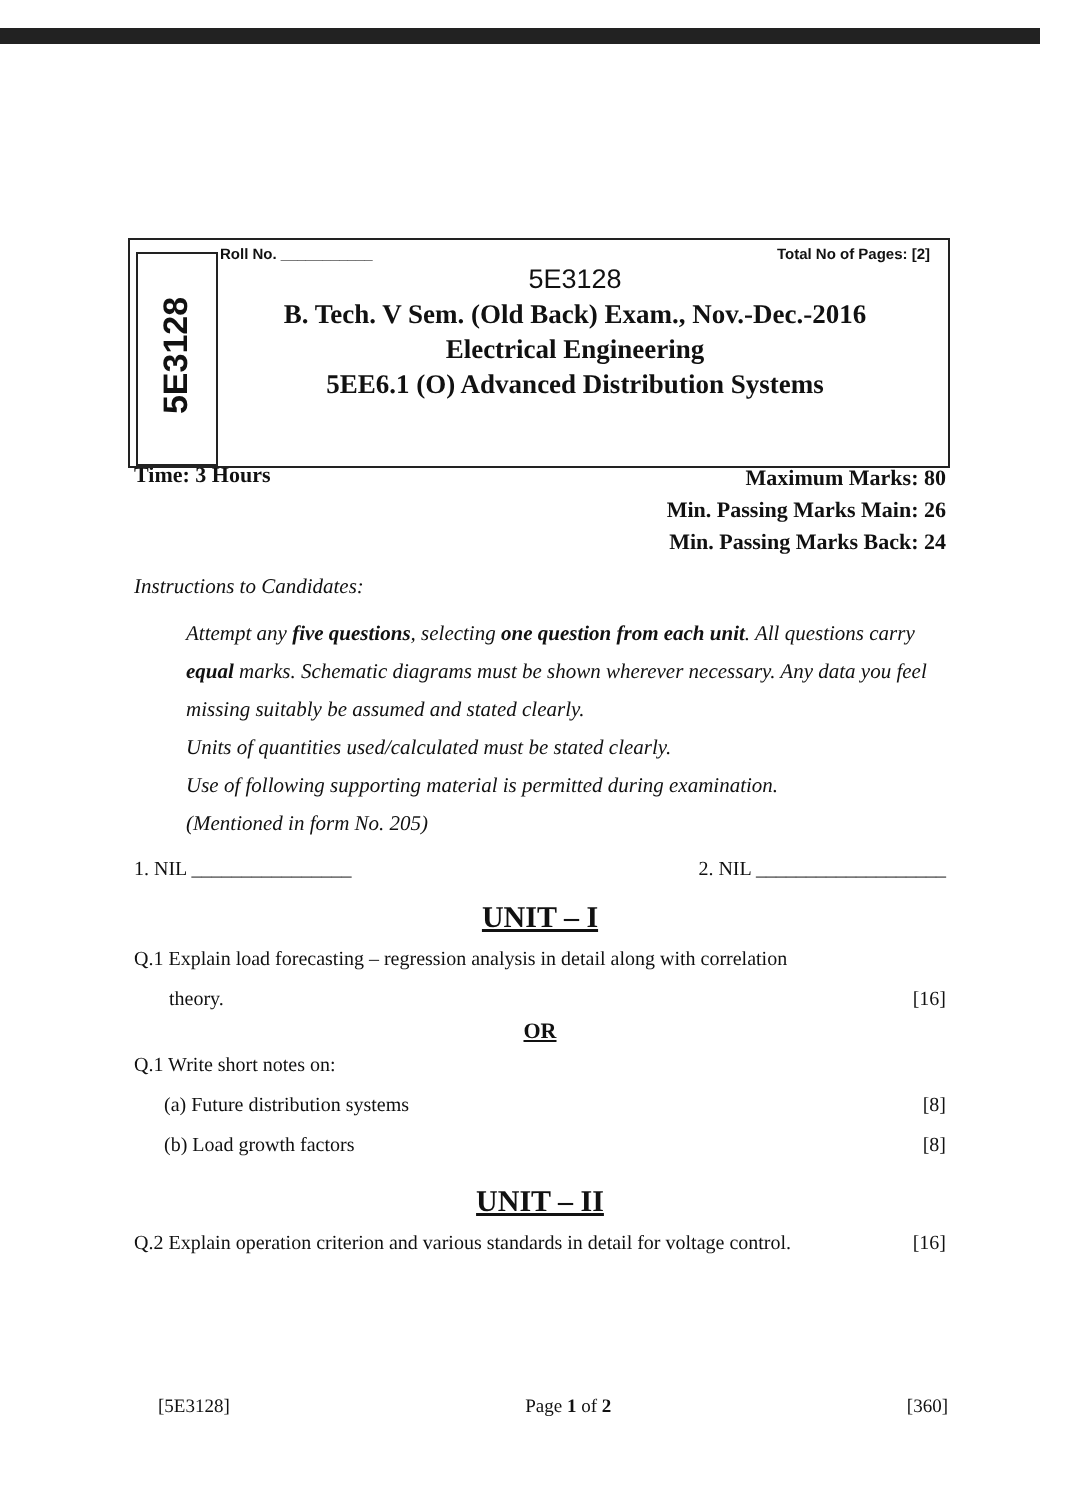5E3128
Roll No. ___________ Total No of Pages: [2]
5E3128
B. Tech. V Sem. (Old Back) Exam., Nov.-Dec.-2016
Electrical Engineering
5EE6.1 (O) Advanced Distribution Systems
Time: 3 Hours
Maximum Marks: 80
Min. Passing Marks Main: 26
Min. Passing Marks Back: 24
Instructions to Candidates:
Attempt any five questions, selecting one question from each unit. All questions carry equal marks. Schematic diagrams must be shown wherever necessary. Any data you feel missing suitably be assumed and stated clearly.
Units of quantities used/calculated must be stated clearly.
Use of following supporting material is permitted during examination.
(Mentioned in form No. 205)
1. NIL ________________ 2. NIL ___________________
UNIT – I
Q.1 Explain load forecasting – regression analysis in detail along with correlation
theory. [16]
OR
Q.1 Write short notes on:
(a) Future distribution systems [8]
(b) Load growth factors [8]
UNIT – II
Q.2 Explain operation criterion and various standards in detail for voltage control. [16]
[5E3128] Page 1 of 2 [360]